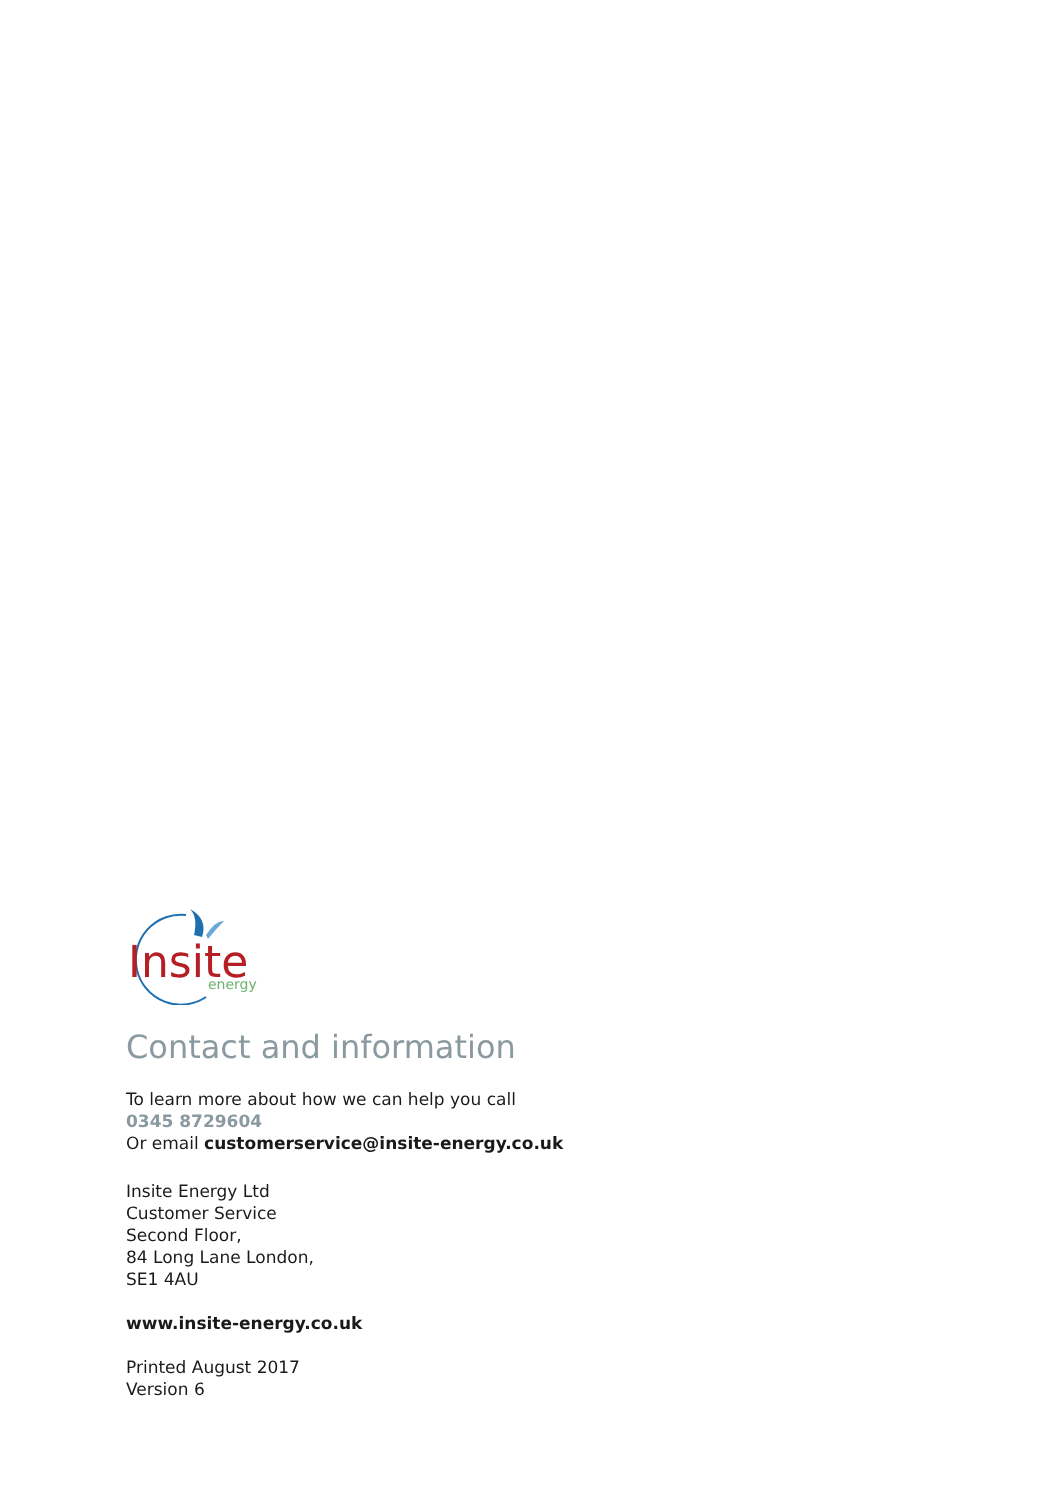Insite
energy
Contact and information
To learn more about how we can help you call
0345 8729604
Or email customerservice@insite-energy.co.uk
Insite Energy Ltd
Customer Service
Second Floor,
84 Long Lane London,
SE1 4AU
www.insite-energy.co.uk
Printed August 2017
Version 6